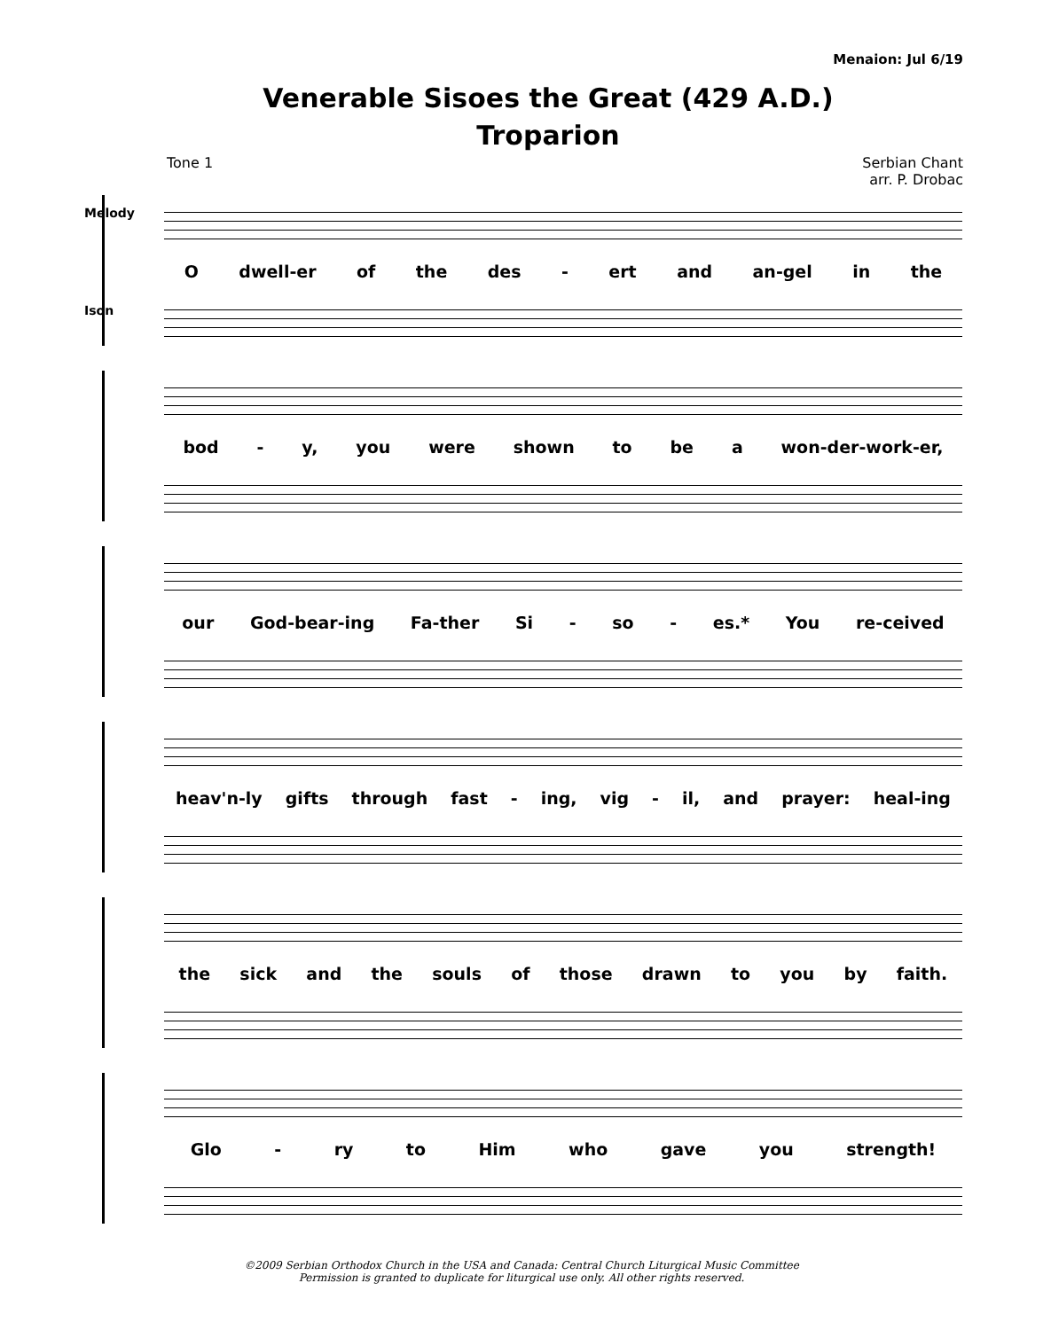Menaion: Jul 6/19
Venerable Sisoes the Great (429 A.D.)
Troparion
Tone 1 Serbian Chant
arr. P. Drobac
Melody
Odwell-er of the des - ert and an-gel in the
Ison
bod - y, you were shown to be a won-der-work-er,
our God-bear-ing Fa-ther Si - so - es.* You re-ceived
heav'n-ly gifts through fast - ing, vig - il, and prayer: heal-ing
the sick and the souls of those drawn to you by faith.
Glo - ry to Him who gave you strength!
©2009 Serbian Orthodox Church in the USA and Canada: Central Church Liturgical Music Committee
Permission is granted to duplicate for liturgical use only. All other rights reserved.